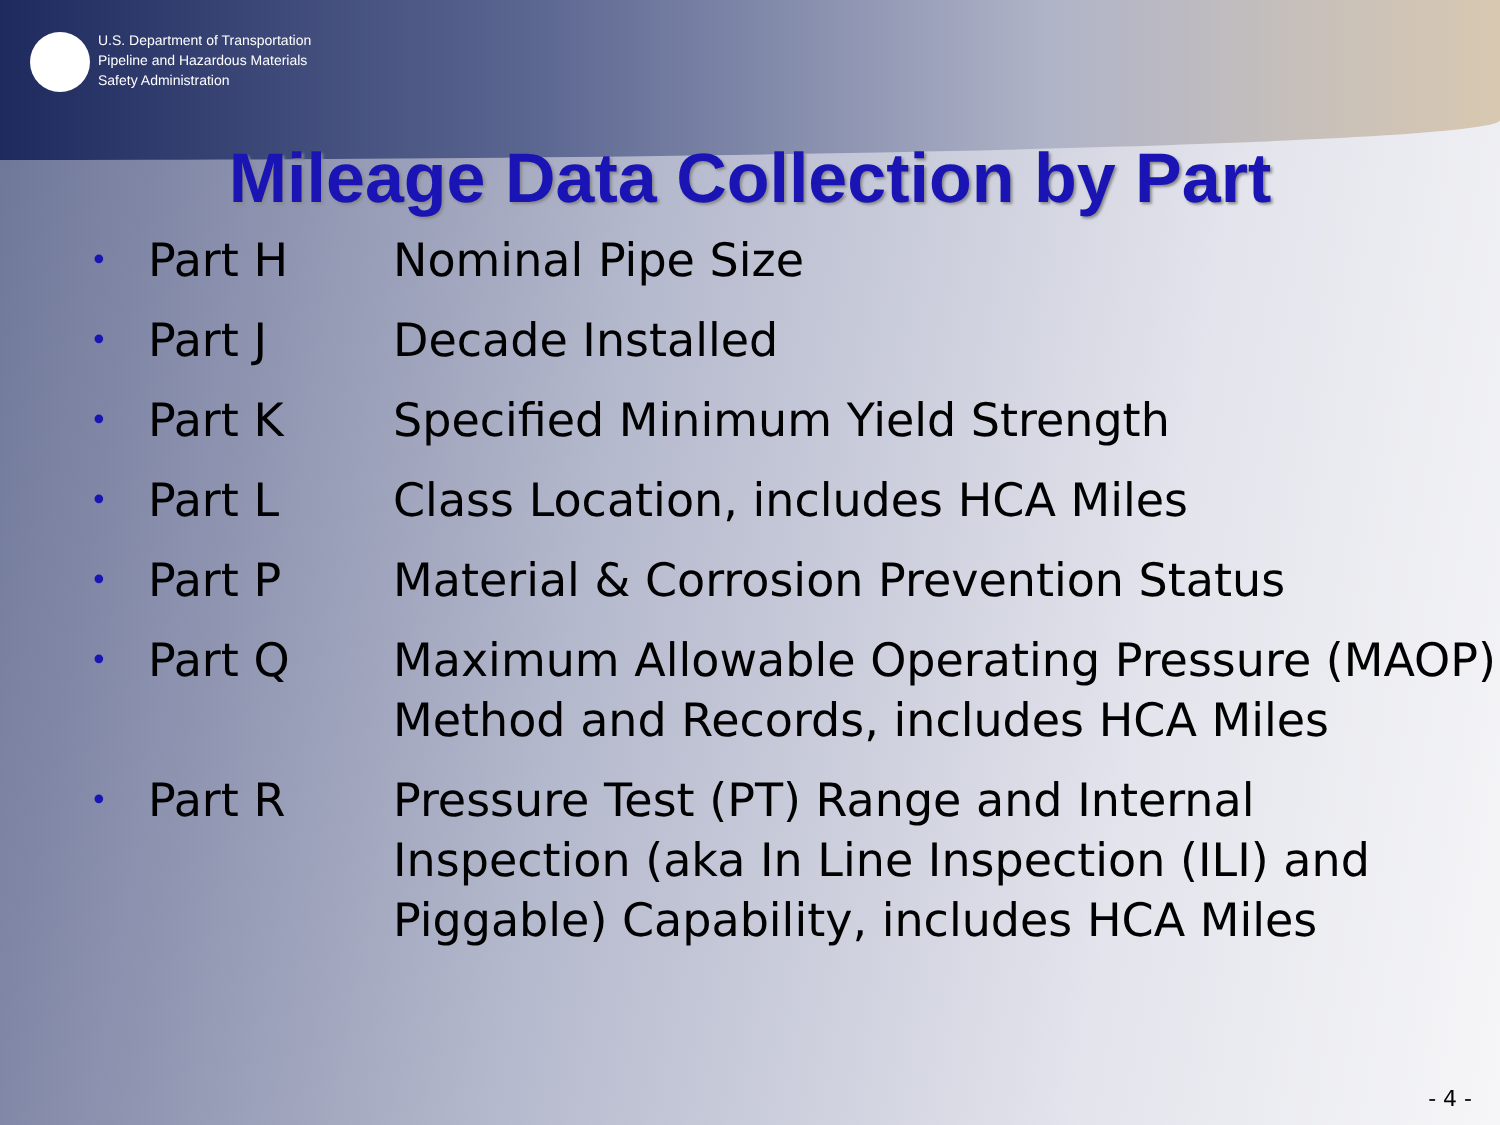U.S. Department of Transportation
Pipeline and Hazardous Materials
Safety Administration
Mileage Data Collection by Part
| • | Part H | Nominal Pipe Size |
| • | Part J | Decade Installed |
| • | Part K | Specified Minimum Yield Strength |
| • | Part L | Class Location, includes HCA Miles |
| • | Part P | Material & Corrosion Prevention Status |
| • | Part Q | Maximum Allowable Operating Pressure (MAOP) Method and Records, includes HCA Miles |
| • | Part R | Pressure Test (PT) Range and Internal Inspection (aka In Line Inspection (ILI) and Piggable) Capability, includes HCA Miles |
- 4 -